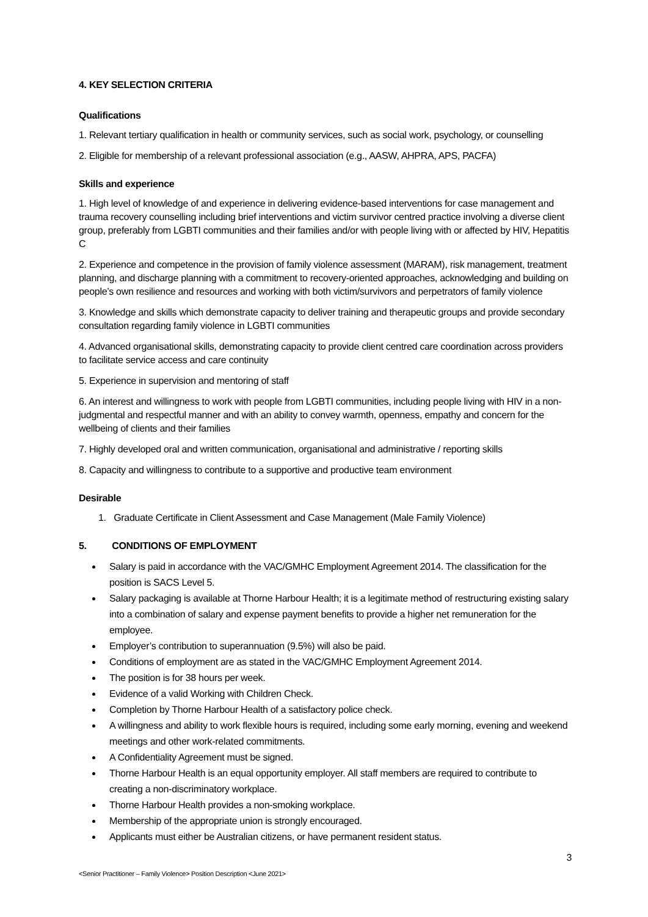4. KEY SELECTION CRITERIA
Qualifications
1. Relevant tertiary qualification in health or community services, such as social work, psychology, or counselling
2. Eligible for membership of a relevant professional association (e.g., AASW, AHPRA, APS, PACFA)
Skills and experience
1. High level of knowledge of and experience in delivering evidence-based interventions for case management and trauma recovery counselling including brief interventions and victim survivor centred practice involving a diverse client group, preferably from LGBTI communities and their families and/or with people living with or affected by HIV, Hepatitis C
2. Experience and competence in the provision of family violence assessment (MARAM), risk management, treatment planning, and discharge planning with a commitment to recovery-oriented approaches, acknowledging and building on people’s own resilience and resources and working with both victim/survivors and perpetrators of family violence
3. Knowledge and skills which demonstrate capacity to deliver training and therapeutic groups and provide secondary consultation regarding family violence in LGBTI communities
4. Advanced organisational skills, demonstrating capacity to provide client centred care coordination across providers to facilitate service access and care continuity
5. Experience in supervision and mentoring of staff
6. An interest and willingness to work with people from LGBTI communities, including people living with HIV in a non-judgmental and respectful manner and with an ability to convey warmth, openness, empathy and concern for the wellbeing of clients and their families
7. Highly developed oral and written communication, organisational and administrative / reporting skills
8. Capacity and willingness to contribute to a supportive and productive team environment
Desirable
1. Graduate Certificate in Client Assessment and Case Management (Male Family Violence)
5. CONDITIONS OF EMPLOYMENT
Salary is paid in accordance with the VAC/GMHC Employment Agreement 2014. The classification for the position is SACS Level 5.
Salary packaging is available at Thorne Harbour Health; it is a legitimate method of restructuring existing salary into a combination of salary and expense payment benefits to provide a higher net remuneration for the employee.
Employer’s contribution to superannuation (9.5%) will also be paid.
Conditions of employment are as stated in the VAC/GMHC Employment Agreement 2014.
The position is for 38 hours per week.
Evidence of a valid Working with Children Check.
Completion by Thorne Harbour Health of a satisfactory police check.
A willingness and ability to work flexible hours is required, including some early morning, evening and weekend meetings and other work-related commitments.
A Confidentiality Agreement must be signed.
Thorne Harbour Health is an equal opportunity employer. All staff members are required to contribute to creating a non-discriminatory workplace.
Thorne Harbour Health provides a non-smoking workplace.
Membership of the appropriate union is strongly encouraged.
Applicants must either be Australian citizens, or have permanent resident status.
3
<Senior Practitioner – Family Violence> Position Description <June 2021>